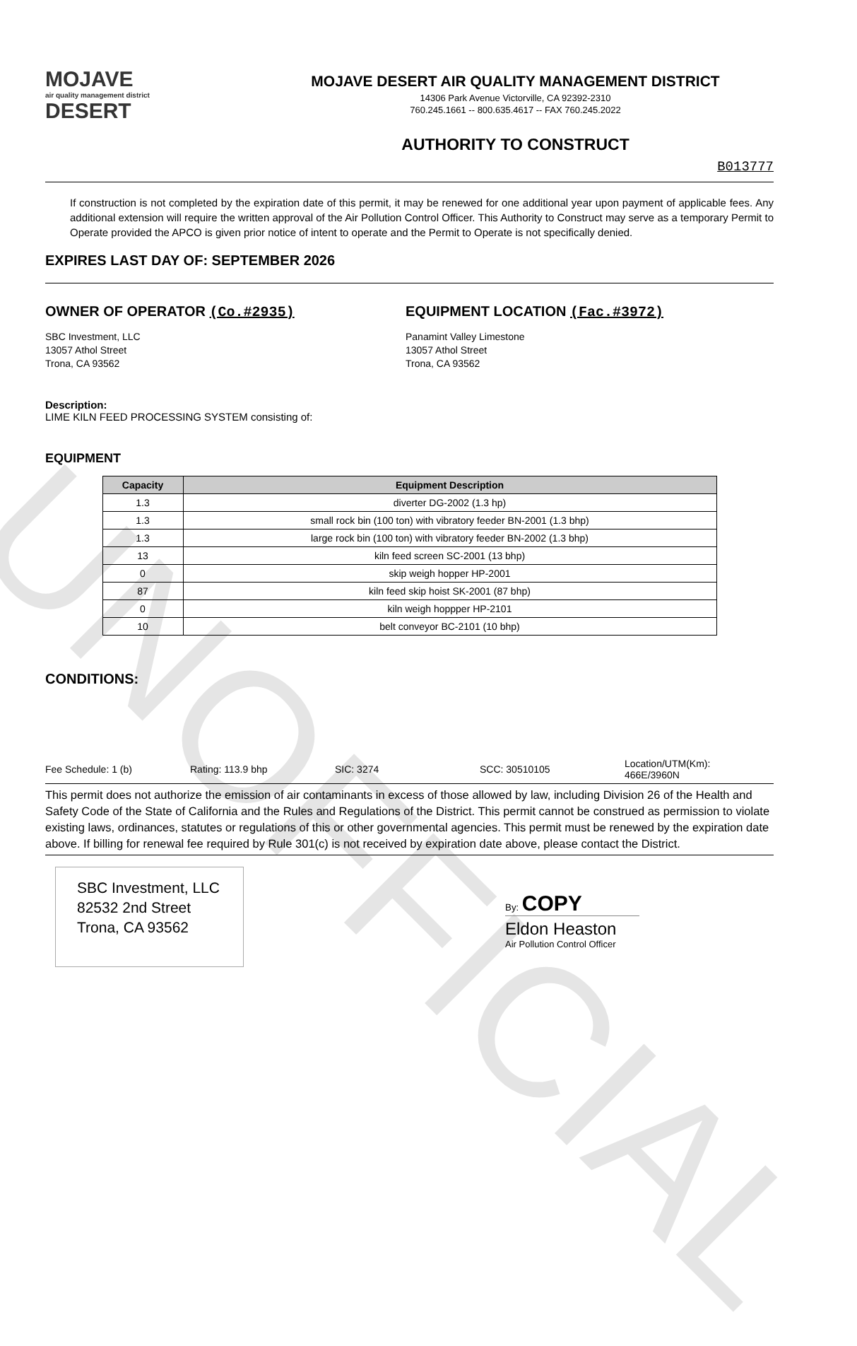UNOFFICIAL
MOJAVE
air quality management district
DESERT
MOJAVE DESERT AIR QUALITY MANAGEMENT DISTRICT
14306 Park Avenue Victorville, CA 92392-2310
760.245.1661 -- 800.635.4617 -- FAX 760.245.2022
AUTHORITY TO CONSTRUCT
B013777
If construction is not completed by the expiration date of this permit, it may be renewed for one additional year upon payment of applicable fees. Any additional extension will require the written approval of the Air Pollution Control Officer. This Authority to Construct may serve as a temporary Permit to Operate provided the APCO is given prior notice of intent to operate and the Permit to Operate is not specifically denied.
EXPIRES LAST DAY OF: SEPTEMBER 2026
OWNER OF OPERATOR (Co.#2935)
SBC Investment, LLC
13057 Athol Street
Trona, CA 93562
EQUIPMENT LOCATION (Fac.#3972)
Panamint Valley Limestone
13057 Athol Street
Trona, CA 93562
Description:
LIME KILN FEED PROCESSING SYSTEM consisting of:
EQUIPMENT
| Capacity | Equipment Description |
| --- | --- |
| 1.3 | diverter DG-2002 (1.3 hp) |
| 1.3 | small rock bin (100 ton) with vibratory feeder BN-2001 (1.3 bhp) |
| 1.3 | large rock bin (100 ton) with vibratory feeder BN-2002 (1.3 bhp) |
| 13 | kiln feed screen SC-2001 (13 bhp) |
| 0 | skip weigh hopper HP-2001 |
| 87 | kiln feed skip hoist SK-2001 (87 bhp) |
| 0 | kiln weigh hoppper HP-2101 |
| 10 | belt conveyor BC-2101 (10 bhp) |
CONDITIONS:
Fee Schedule: 1 (b) Rating: 113.9 bhp SIC: 3274 SCC: 30510105 Location/UTM(Km):
466E/3960N
This permit does not authorize the emission of air contaminants in excess of those allowed by law, including Division 26 of the Health and Safety Code of the State of California and the Rules and Regulations of the District. This permit cannot be construed as permission to violate existing laws, ordinances, statutes or regulations of this or other governmental agencies. This permit must be renewed by the expiration date above. If billing for renewal fee required by Rule 301(c) is not received by expiration date above, please contact the District.
SBC Investment, LLC
82532 2nd Street
Trona, CA 93562
By: COPY
Eldon Heaston
Air Pollution Control Officer